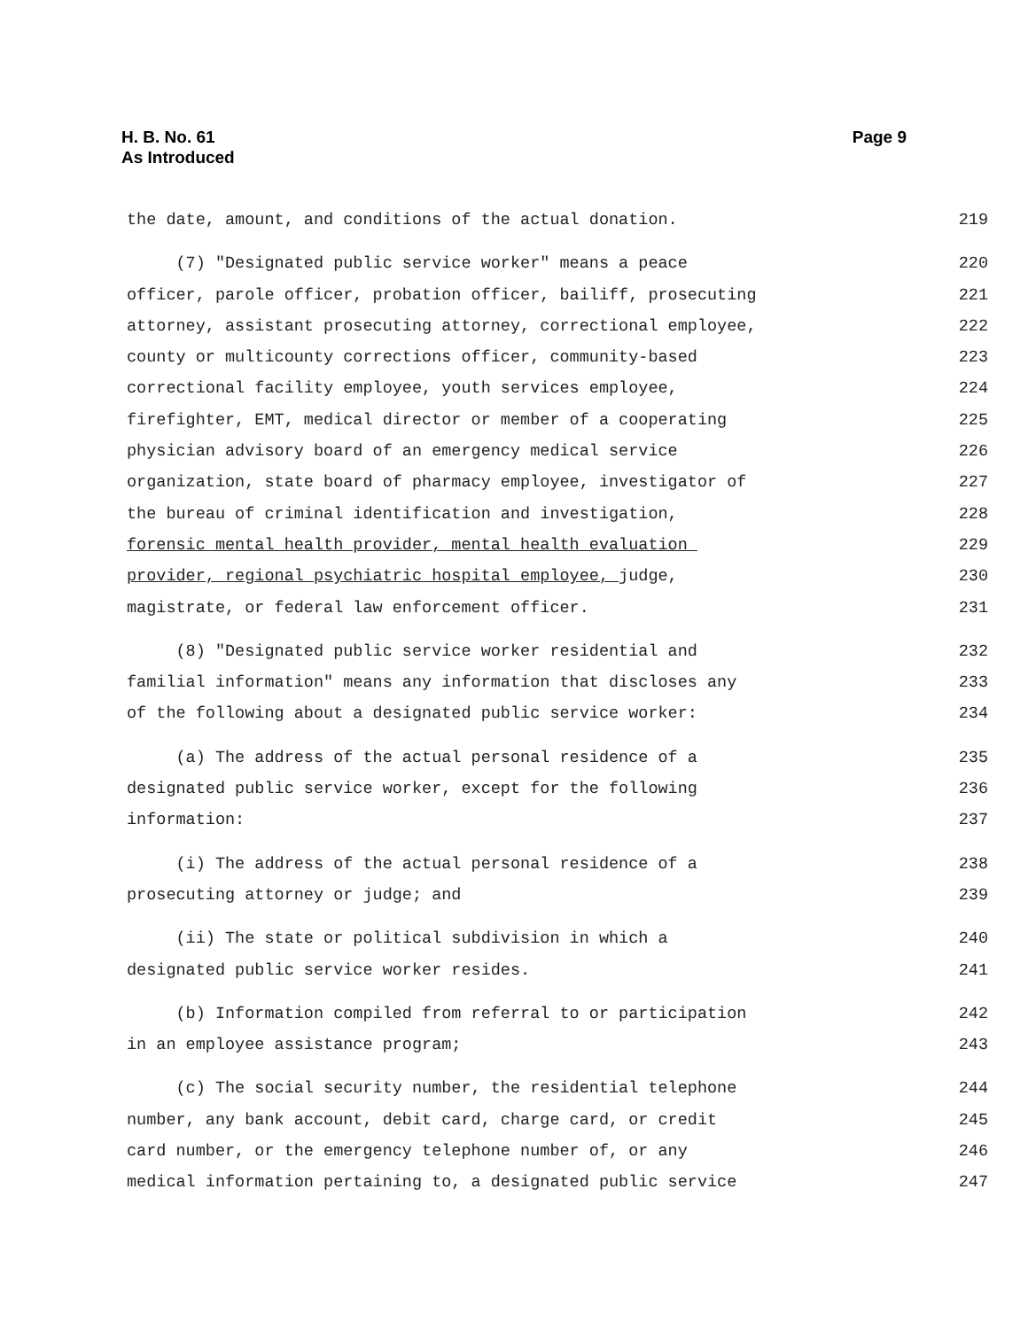H. B. No. 61
As Introduced
Page 9
the date, amount, and conditions of the actual donation. 219
(7) "Designated public service worker" means a peace 220
officer, parole officer, probation officer, bailiff, prosecuting 221
attorney, assistant prosecuting attorney, correctional employee, 222
county or multicounty corrections officer, community-based 223
correctional facility employee, youth services employee, 224
firefighter, EMT, medical director or member of a cooperating 225
physician advisory board of an emergency medical service 226
organization, state board of pharmacy employee, investigator of 227
the bureau of criminal identification and investigation, 228
forensic mental health provider, mental health evaluation 229
provider, regional psychiatric hospital employee, judge, 230
magistrate, or federal law enforcement officer. 231
(8) "Designated public service worker residential and 232
familial information" means any information that discloses any 233
of the following about a designated public service worker: 234
(a) The address of the actual personal residence of a 235
designated public service worker, except for the following 236
information: 237
(i) The address of the actual personal residence of a 238
prosecuting attorney or judge; and 239
(ii) The state or political subdivision in which a 240
designated public service worker resides. 241
(b) Information compiled from referral to or participation 242
in an employee assistance program; 243
(c) The social security number, the residential telephone 244
number, any bank account, debit card, charge card, or credit 245
card number, or the emergency telephone number of, or any 246
medical information pertaining to, a designated public service 247